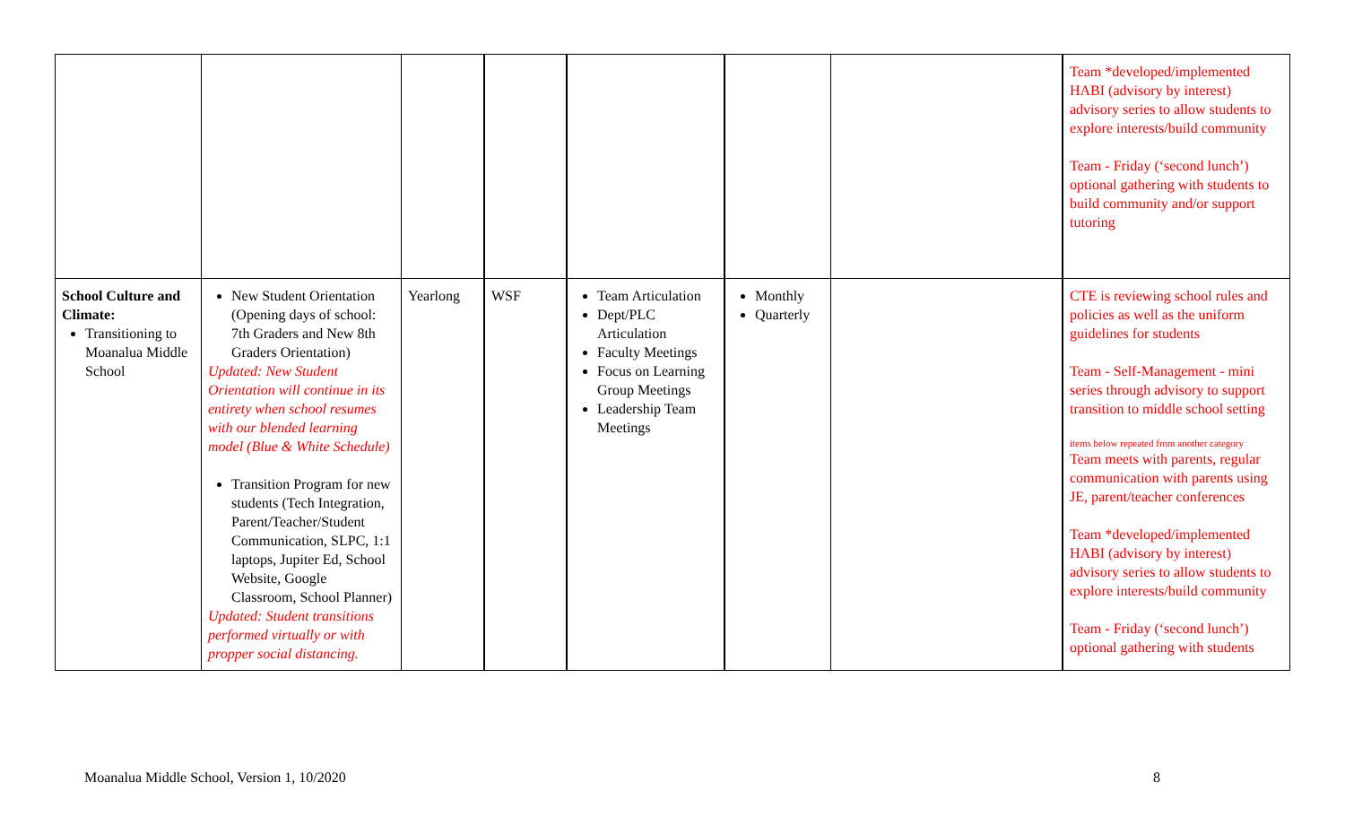| | | | | | | | Team *developed/implemented HABI (advisory by interest) advisory series to allow students to explore interests/build community Team - Friday (‘second lunch’) optional gathering with students to build community and/or support tutoring |
| School Culture and Climate: Transitioning to Moanalua Middle School | New Student Orientation (Opening days of school: 7th Graders and New 8th Graders Orientation) Updated: New Student Orientation will continue in its entirety when school resumes with our blended learning model (Blue & White Schedule) Transition Program for new students (Tech Integration, Parent/Teacher/Student Communication, SLPC, 1:1 laptops, Jupiter Ed, School Website, Google Classroom, School Planner) Updated: Student transitions performed virtually or with propper social distancing. | Yearlong | WSF | Team Articulation Dept/PLC Articulation Faculty Meetings Focus on Learning Group Meetings Leadership Team Meetings | Monthly Quarterly | | CTE is reviewing school rules and policies as well as the uniform guidelines for students Team - Self-Management - mini series through advisory to support transition to middle school setting items below repeated from another category Team meets with parents, regular communication with parents using JE, parent/teacher conferences Team *developed/implemented HABI (advisory by interest) advisory series to allow students to explore interests/build community Team - Friday (‘second lunch’) optional gathering with students |
Moanalua Middle School, Version 1, 10/2020 8